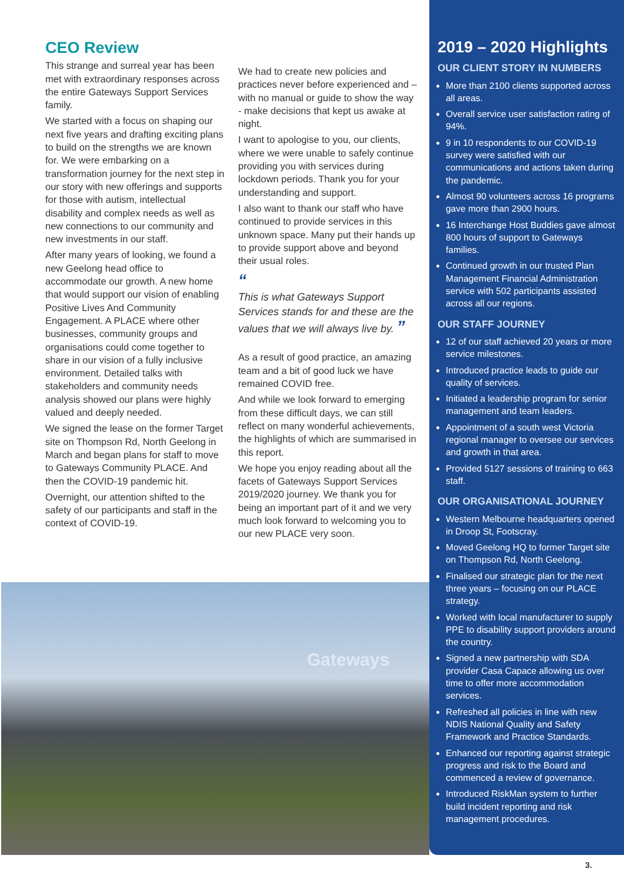CEO Review
This strange and surreal year has been met with extraordinary responses across the entire Gateways Support Services family.
We started with a focus on shaping our next five years and drafting exciting plans to build on the strengths we are known for. We were embarking on a transformation journey for the next step in our story with new offerings and supports for those with autism, intellectual disability and complex needs as well as new connections to our community and new investments in our staff.
After many years of looking, we found a new Geelong head office to accommodate our growth. A new home that would support our vision of enabling Positive Lives And Community Engagement. A PLACE where other businesses, community groups and organisations could come together to share in our vision of a fully inclusive environment. Detailed talks with stakeholders and community needs analysis showed our plans were highly valued and deeply needed.
We signed the lease on the former Target site on Thompson Rd, North Geelong in March and began plans for staff to move to Gateways Community PLACE. And then the COVID-19 pandemic hit.
Overnight, our attention shifted to the safety of our participants and staff in the context of COVID-19.
We had to create new policies and practices never before experienced and – with no manual or guide to show the way - make decisions that kept us awake at night.
I want to apologise to you, our clients, where we were unable to safely continue providing you with services during lockdown periods. Thank you for your understanding and support.
I also want to thank our staff who have continued to provide services in this unknown space. Many put their hands up to provide support above and beyond their usual roles.
“
This is what Gateways Support Services stands for and these are the values that we will always live by. ”
As a result of good practice, an amazing team and a bit of good luck we have remained COVID free.
And while we look forward to emerging from these difficult days, we can still reflect on many wonderful achievements, the highlights of which are summarised in this report.
We hope you enjoy reading about all the facets of Gateways Support Services 2019/2020 journey. We thank you for being an important part of it and we very much look forward to welcoming you to our new PLACE very soon.
Gateways
2019 – 2020 Highlights
OUR CLIENT STORY IN NUMBERS
More than 2100 clients supported across all areas.
Overall service user satisfaction rating of 94%.
9 in 10 respondents to our COVID-19 survey were satisfied with our communications and actions taken during the pandemic.
Almost 90 volunteers across 16 programs gave more than 2900 hours.
16 Interchange Host Buddies gave almost 800 hours of support to Gateways families.
Continued growth in our trusted Plan Management Financial Administration service with 502 participants assisted across all our regions.
OUR STAFF JOURNEY
12 of our staff achieved 20 years or more service milestones.
Introduced practice leads to guide our quality of services.
Initiated a leadership program for senior management and team leaders.
Appointment of a south west Victoria regional manager to oversee our services and growth in that area.
Provided 5127 sessions of training to 663 staff.
OUR ORGANISATIONAL JOURNEY
Western Melbourne headquarters opened in Droop St, Footscray.
Moved Geelong HQ to former Target site on Thompson Rd, North Geelong.
Finalised our strategic plan for the next three years – focusing on our PLACE strategy.
Worked with local manufacturer to supply PPE to disability support providers around the country.
Signed a new partnership with SDA provider Casa Capace allowing us over time to offer more accommodation services.
Refreshed all policies in line with new NDIS National Quality and Safety Framework and Practice Standards.
Enhanced our reporting against strategic progress and risk to the Board and commenced a review of governance.
Introduced RiskMan system to further build incident reporting and risk management procedures.
3.